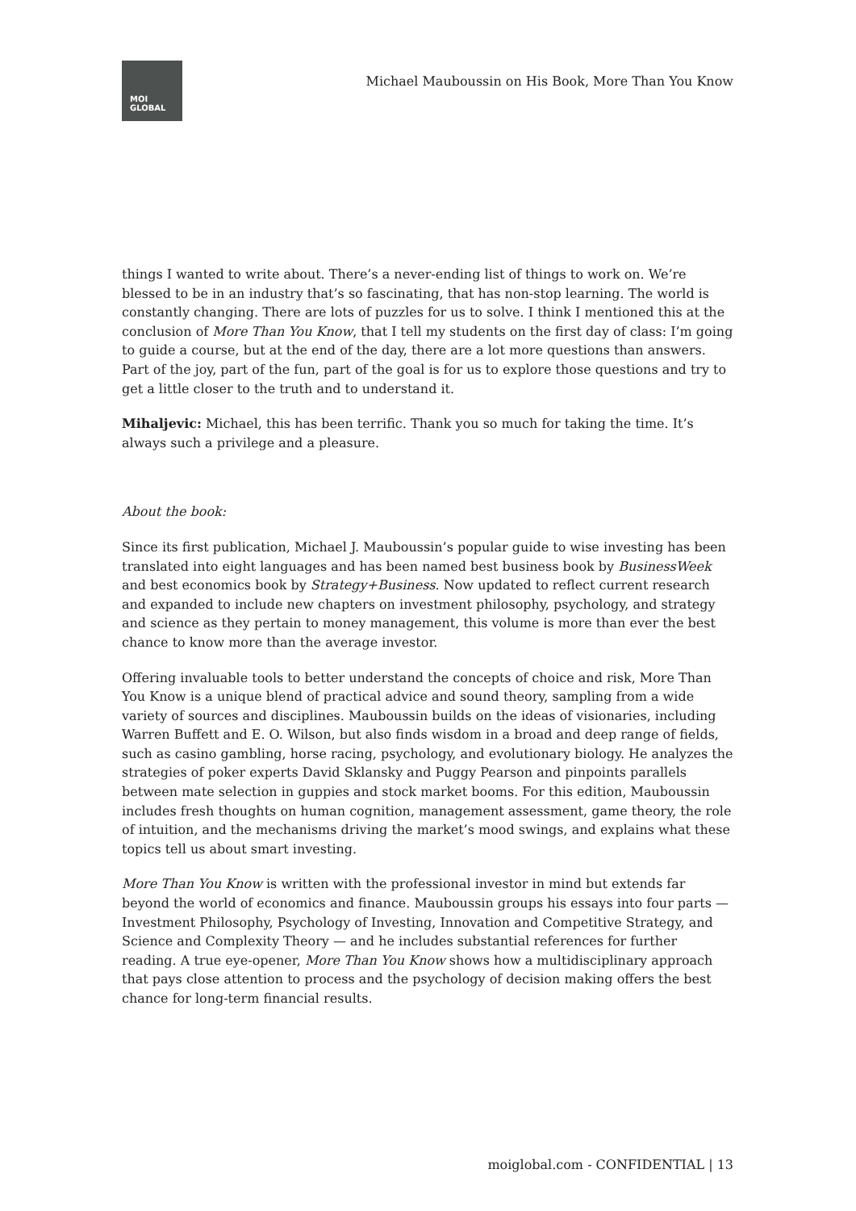MOI
GLOBAL
Michael Mauboussin on His Book, More Than You Know
things I wanted to write about. There’s a never-ending list of things to work on. We’re blessed to be in an industry that’s so fascinating, that has non-stop learning. The world is constantly changing. There are lots of puzzles for us to solve. I think I mentioned this at the conclusion of More Than You Know, that I tell my students on the first day of class: I’m going to guide a course, but at the end of the day, there are a lot more questions than answers. Part of the joy, part of the fun, part of the goal is for us to explore those questions and try to get a little closer to the truth and to understand it.
Mihaljevic: Michael, this has been terrific. Thank you so much for taking the time. It’s always such a privilege and a pleasure.
About the book:
Since its first publication, Michael J. Mauboussin’s popular guide to wise investing has been translated into eight languages and has been named best business book by BusinessWeek and best economics book by Strategy+Business. Now updated to reflect current research and expanded to include new chapters on investment philosophy, psychology, and strategy and science as they pertain to money management, this volume is more than ever the best chance to know more than the average investor.
Offering invaluable tools to better understand the concepts of choice and risk, More Than You Know is a unique blend of practical advice and sound theory, sampling from a wide variety of sources and disciplines. Mauboussin builds on the ideas of visionaries, including Warren Buffett and E. O. Wilson, but also finds wisdom in a broad and deep range of fields, such as casino gambling, horse racing, psychology, and evolutionary biology. He analyzes the strategies of poker experts David Sklansky and Puggy Pearson and pinpoints parallels between mate selection in guppies and stock market booms. For this edition, Mauboussin includes fresh thoughts on human cognition, management assessment, game theory, the role of intuition, and the mechanisms driving the market’s mood swings, and explains what these topics tell us about smart investing.
More Than You Know is written with the professional investor in mind but extends far beyond the world of economics and finance. Mauboussin groups his essays into four parts — Investment Philosophy, Psychology of Investing, Innovation and Competitive Strategy, and Science and Complexity Theory — and he includes substantial references for further reading. A true eye-opener, More Than You Know shows how a multidisciplinary approach that pays close attention to process and the psychology of decision making offers the best chance for long-term financial results.
moiglobal.com - CONFIDENTIAL | 13